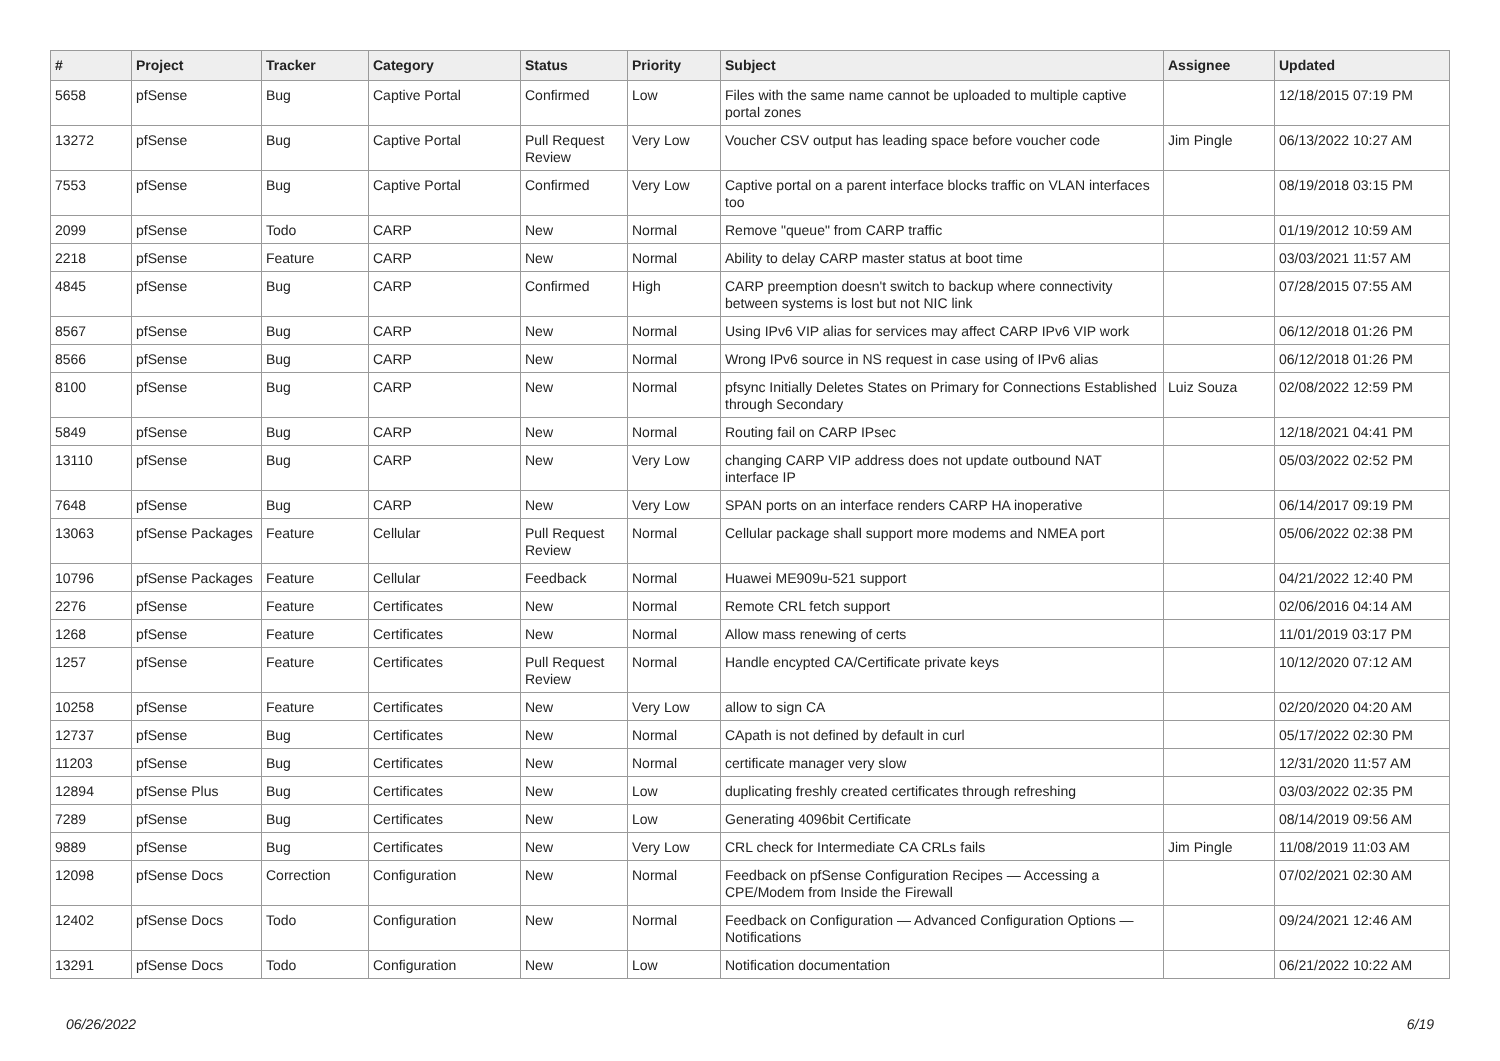| # | Project | Tracker | Category | Status | Priority | Subject | Assignee | Updated |
| --- | --- | --- | --- | --- | --- | --- | --- | --- |
| 5658 | pfSense | Bug | Captive Portal | Confirmed | Low | Files with the same name cannot be uploaded to multiple captive portal zones | | 12/18/2015 07:19 PM |
| 13272 | pfSense | Bug | Captive Portal | Pull Request Review | Very Low | Voucher CSV output has leading space before voucher code | Jim Pingle | 06/13/2022 10:27 AM |
| 7553 | pfSense | Bug | Captive Portal | Confirmed | Very Low | Captive portal on a parent interface blocks traffic on VLAN interfaces too | | 08/19/2018 03:15 PM |
| 2099 | pfSense | Todo | CARP | New | Normal | Remove "queue" from CARP traffic | | 01/19/2012 10:59 AM |
| 2218 | pfSense | Feature | CARP | New | Normal | Ability to delay CARP master status at boot time | | 03/03/2021 11:57 AM |
| 4845 | pfSense | Bug | CARP | Confirmed | High | CARP preemption doesn't switch to backup where connectivity between systems is lost but not NIC link | | 07/28/2015 07:55 AM |
| 8567 | pfSense | Bug | CARP | New | Normal | Using IPv6 VIP alias for services may affect CARP IPv6 VIP work | | 06/12/2018 01:26 PM |
| 8566 | pfSense | Bug | CARP | New | Normal | Wrong IPv6 source in NS request in case using of IPv6 alias | | 06/12/2018 01:26 PM |
| 8100 | pfSense | Bug | CARP | New | Normal | pfsync Initially Deletes States on Primary for Connections Established through Secondary | Luiz Souza | 02/08/2022 12:59 PM |
| 5849 | pfSense | Bug | CARP | New | Normal | Routing fail on CARP IPsec | | 12/18/2021 04:41 PM |
| 13110 | pfSense | Bug | CARP | New | Very Low | changing CARP VIP address does not update outbound NAT interface IP | | 05/03/2022 02:52 PM |
| 7648 | pfSense | Bug | CARP | New | Very Low | SPAN ports on an interface renders CARP HA inoperative | | 06/14/2017 09:19 PM |
| 13063 | pfSense Packages | Feature | Cellular | Pull Request Review | Normal | Cellular package shall support more modems and NMEA port | | 05/06/2022 02:38 PM |
| 10796 | pfSense Packages | Feature | Cellular | Feedback | Normal | Huawei ME909u-521 support | | 04/21/2022 12:40 PM |
| 2276 | pfSense | Feature | Certificates | New | Normal | Remote CRL fetch support | | 02/06/2016 04:14 AM |
| 1268 | pfSense | Feature | Certificates | New | Normal | Allow mass renewing of certs | | 11/01/2019 03:17 PM |
| 1257 | pfSense | Feature | Certificates | Pull Request Review | Normal | Handle encypted CA/Certificate private keys | | 10/12/2020 07:12 AM |
| 10258 | pfSense | Feature | Certificates | New | Very Low | allow to sign CA | | 02/20/2020 04:20 AM |
| 12737 | pfSense | Bug | Certificates | New | Normal | CApath is not defined by default in curl | | 05/17/2022 02:30 PM |
| 11203 | pfSense | Bug | Certificates | New | Normal | certificate manager very slow | | 12/31/2020 11:57 AM |
| 12894 | pfSense Plus | Bug | Certificates | New | Low | duplicating freshly created certificates through refreshing | | 03/03/2022 02:35 PM |
| 7289 | pfSense | Bug | Certificates | New | Low | Generating 4096bit Certificate | | 08/14/2019 09:56 AM |
| 9889 | pfSense | Bug | Certificates | New | Very Low | CRL check for Intermediate CA CRLs fails | Jim Pingle | 11/08/2019 11:03 AM |
| 12098 | pfSense Docs | Correction | Configuration | New | Normal | Feedback on pfSense Configuration Recipes — Accessing a CPE/Modem from Inside the Firewall | | 07/02/2021 02:30 AM |
| 12402 | pfSense Docs | Todo | Configuration | New | Normal | Feedback on Configuration — Advanced Configuration Options — Notifications | | 09/24/2021 12:46 AM |
| 13291 | pfSense Docs | Todo | Configuration | New | Low | Notification documentation | | 06/21/2022 10:22 AM |
06/26/2022 6/19